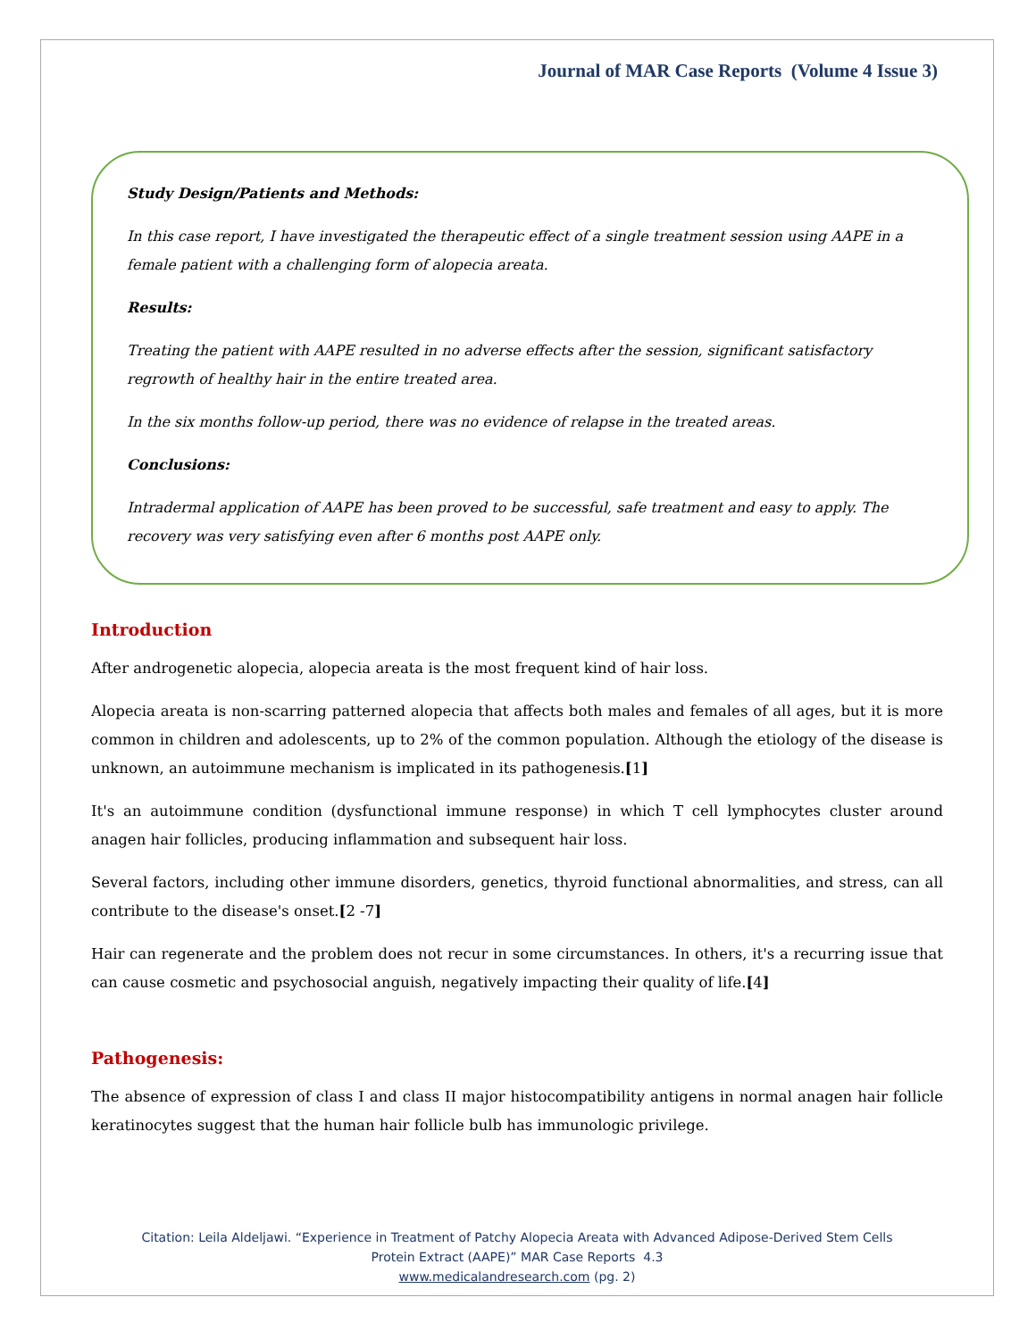Journal of MAR Case Reports (Volume 4 Issue 3)
Study Design/Patients and Methods:
In this case report, I have investigated the therapeutic effect of a single treatment session using AAPE in a female patient with a challenging form of alopecia areata.
Results:
Treating the patient with AAPE resulted in no adverse effects after the session, significant satisfactory regrowth of healthy hair in the entire treated area.
In the six months follow-up period, there was no evidence of relapse in the treated areas.
Conclusions:
Intradermal application of AAPE has been proved to be successful, safe treatment and easy to apply. The recovery was very satisfying even after 6 months post AAPE only.
Introduction
After androgenetic alopecia, alopecia areata is the most frequent kind of hair loss.
Alopecia areata is non-scarring patterned alopecia that affects both males and females of all ages, but it is more common in children and adolescents, up to 2% of the common population. Although the etiology of the disease is unknown, an autoimmune mechanism is implicated in its pathogenesis.[1]
It's an autoimmune condition (dysfunctional immune response) in which T cell lymphocytes cluster around anagen hair follicles, producing inflammation and subsequent hair loss.
Several factors, including other immune disorders, genetics, thyroid functional abnormalities, and stress, can all contribute to the disease's onset.[2 -7]
Hair can regenerate and the problem does not recur in some circumstances. In others, it's a recurring issue that can cause cosmetic and psychosocial anguish, negatively impacting their quality of life.[4]
Pathogenesis:
The absence of expression of class I and class II major histocompatibility antigens in normal anagen hair follicle keratinocytes suggest that the human hair follicle bulb has immunologic privilege.
Citation: Leila Aldeljawi. “Experience in Treatment of Patchy Alopecia Areata with Advanced Adipose-Derived Stem Cells
Protein Extract (AAPE)” MAR Case Reports 4.3
www.medicalandresearch.com (pg. 2)